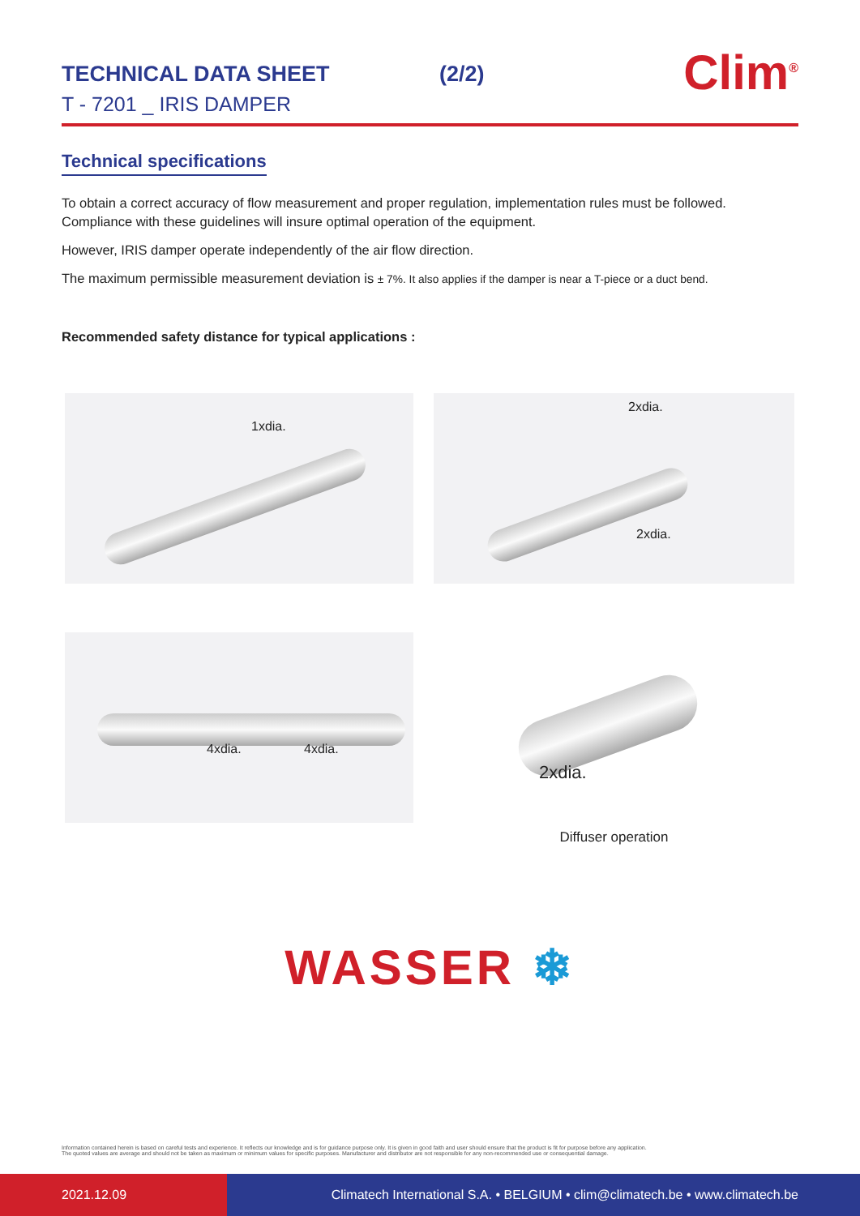TECHNICAL DATA SHEET (2/2)
T - 7201 _ IRIS DAMPER
Clim<sup>®</sup>
Technical specifications
To obtain a correct accuracy of flow measurement and proper regulation, implementation rules must be followed. Compliance with these guidelines will insure optimal operation of the equipment.
However, IRIS damper operate independently of the air flow direction.
The maximum permissible measurement deviation is ± 7%. It also applies if the damper is near a T-piece or a duct bend.
Recommended safety distance for typical applications :
1xdia.
2xdia.
2xdia.
4xdia. 4xdia.
2xdia.
Diffuser operation
WASSER ❄
Information contained herein is based on careful tests and experience. It reflects our knowledge and is for guidance purpose only. It is given in good faith and user should ensure that the product is fit for purpose before any application.
The quoted values are average and should not be taken as maximum or minimum values for specific purposes. Manufacturer and distributor are not responsible for any non-recommended use or consequential damage.
2021.12.09 Climatech International S.A. • BELGIUM • clim@climatech.be • www.climatech.be